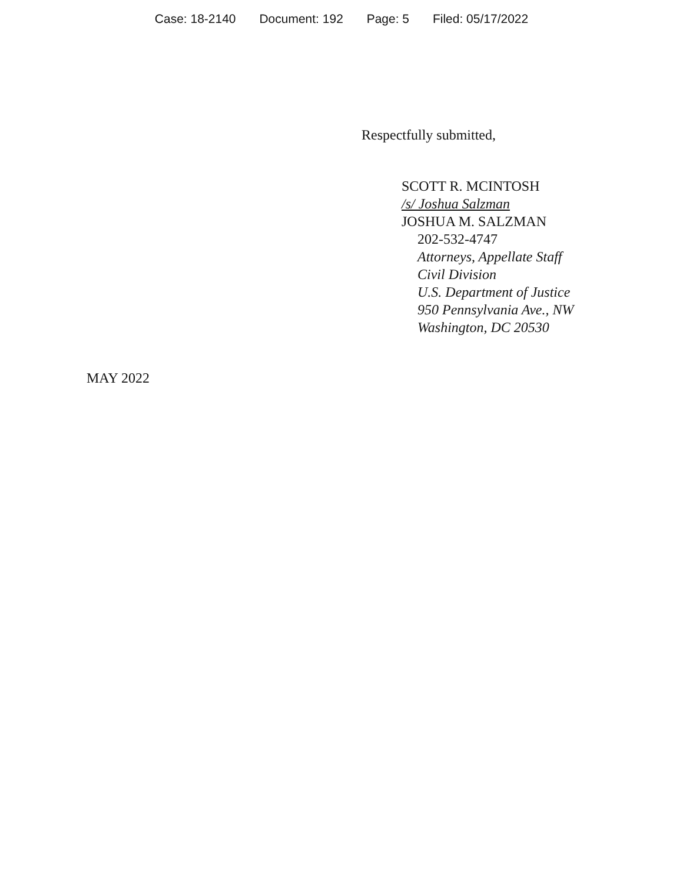Case: 18-2140 Document: 192 Page: 5 Filed: 05/17/2022
Respectfully submitted,
SCOTT R. MCINTOSH
/s/ Joshua Salzman
JOSHUA M. SALZMAN
202-532-4747
Attorneys, Appellate Staff
Civil Division
U.S. Department of Justice
950 Pennsylvania Ave., NW
Washington, DC 20530
MAY 2022